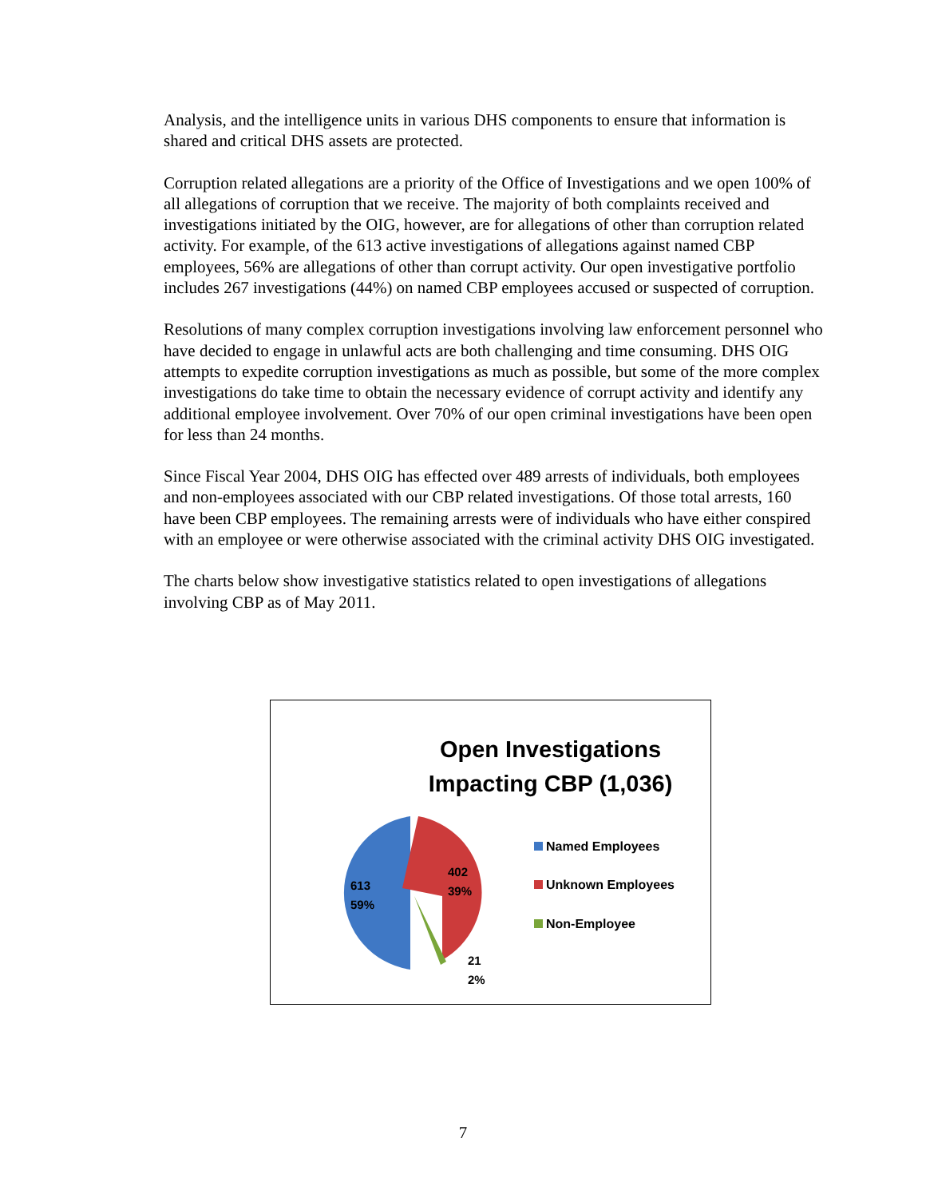Analysis, and the intelligence units in various DHS components to ensure that information is shared and critical DHS assets are protected.
Corruption related allegations are a priority of the Office of Investigations and we open 100% of all allegations of corruption that we receive. The majority of both complaints received and investigations initiated by the OIG, however, are for allegations of other than corruption related activity. For example, of the 613 active investigations of allegations against named CBP employees, 56% are allegations of other than corrupt activity. Our open investigative portfolio includes 267 investigations (44%) on named CBP employees accused or suspected of corruption.
Resolutions of many complex corruption investigations involving law enforcement personnel who have decided to engage in unlawful acts are both challenging and time consuming. DHS OIG attempts to expedite corruption investigations as much as possible, but some of the more complex investigations do take time to obtain the necessary evidence of corrupt activity and identify any additional employee involvement. Over 70% of our open criminal investigations have been open for less than 24 months.
Since Fiscal Year 2004, DHS OIG has effected over 489 arrests of individuals, both employees and non-employees associated with our CBP related investigations. Of those total arrests, 160 have been CBP employees. The remaining arrests were of individuals who have either conspired with an employee or were otherwise associated with the criminal activity DHS OIG investigated.
The charts below show investigative statistics related to open investigations of allegations involving CBP as of May 2011.
Open Investigations
Impacting CBP (1,036)
613
59%
402
39%
21
2%
Named Employees
Unknown Employees
Non-Employee
7